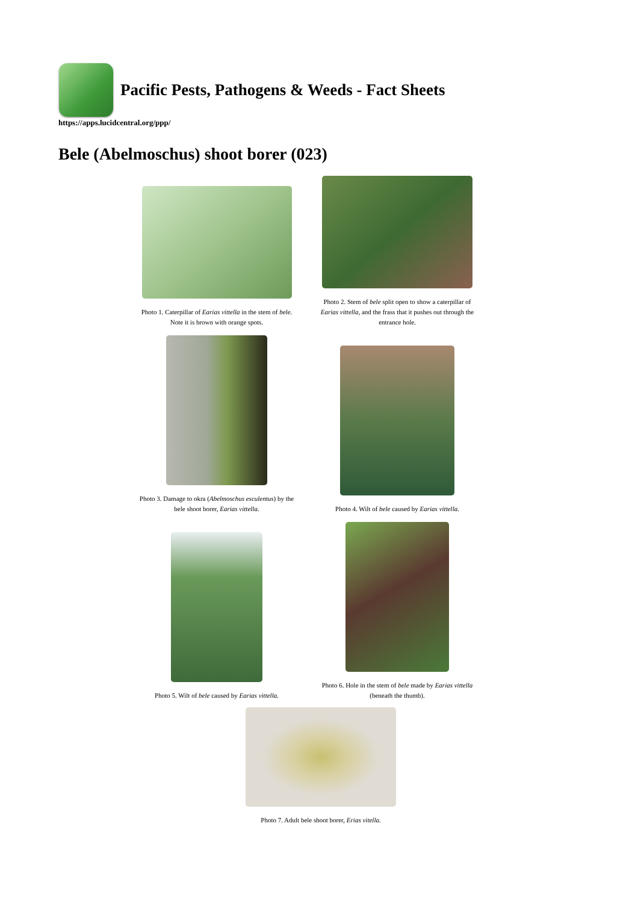Pacific Pests, Pathogens & Weeds - Fact Sheets
https://apps.lucidcentral.org/ppp/
Bele (Abelmoschus) shoot borer (023)
Photo 1. Caterpillar of Earias vittella in the stem of bele. Note it is brown with orange spots.
Photo 2. Stem of bele split open to show a caterpillar of Earias vittella, and the frass that it pushes out through the entrance hole.
Photo 3. Damage to okra (Abelmoschus esculentus) by the bele shoot borer, Earias vittella.
Photo 4. Wilt of bele caused by Earias vittella.
Photo 5. Wilt of bele caused by Earias vittella.
Photo 6. Hole in the stem of bele made by Earias vittella (beneath the thumb).
Photo 7. Adult bele shoot borer, Erias vitella.